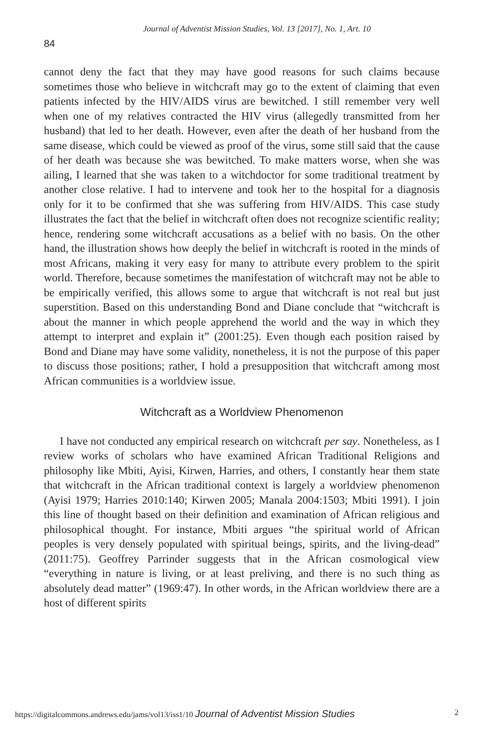Journal of Adventist Mission Studies, Vol. 13 [2017], No. 1, Art. 10
84
cannot deny the fact that they may have good reasons for such claims because sometimes those who believe in witchcraft may go to the extent of claiming that even patients infected by the HIV/AIDS virus are bewitched. I still remember very well when one of my relatives contracted the HIV virus (allegedly transmitted from her husband) that led to her death. However, even after the death of her husband from the same disease, which could be viewed as proof of the virus, some still said that the cause of her death was because she was bewitched. To make matters worse, when she was ailing, I learned that she was taken to a witchdoctor for some traditional treatment by another close relative. I had to intervene and took her to the hospital for a diagnosis only for it to be confirmed that she was suffering from HIV/AIDS. This case study illustrates the fact that the belief in witchcraft often does not recognize scientific reality; hence, rendering some witchcraft accusations as a belief with no basis. On the other hand, the illustration shows how deeply the belief in witchcraft is rooted in the minds of most Africans, making it very easy for many to attribute every problem to the spirit world. Therefore, because sometimes the manifestation of witchcraft may not be able to be empirically verified, this allows some to argue that witchcraft is not real but just superstition. Based on this understanding Bond and Diane conclude that “witchcraft is about the manner in which people apprehend the world and the way in which they attempt to interpret and explain it” (2001:25). Even though each position raised by Bond and Diane may have some validity, nonetheless, it is not the purpose of this paper to discuss those positions; rather, I hold a presupposition that witchcraft among most African communities is a worldview issue.
Witchcraft as a Worldview Phenomenon
I have not conducted any empirical research on witchcraft per say. Nonetheless, as I review works of scholars who have examined African Traditional Religions and philosophy like Mbiti, Ayisi, Kirwen, Harries, and others, I constantly hear them state that witchcraft in the African traditional context is largely a worldview phenomenon (Ayisi 1979; Harries 2010:140; Kirwen 2005; Manala 2004:1503; Mbiti 1991). I join this line of thought based on their definition and examination of African religious and philosophical thought. For instance, Mbiti argues “the spiritual world of African peoples is very densely populated with spiritual beings, spirits, and the living-dead” (2011:75). Geoffrey Parrinder suggests that in the African cosmological view “everything in nature is living, or at least preliving, and there is no such thing as absolutely dead matter” (1969:47). In other words, in the African worldview there are a host of different spirits
https://digitalcommons.andrews.edu/jams/vol13/iss1/10 Journal of Adventist Mission Studies 2